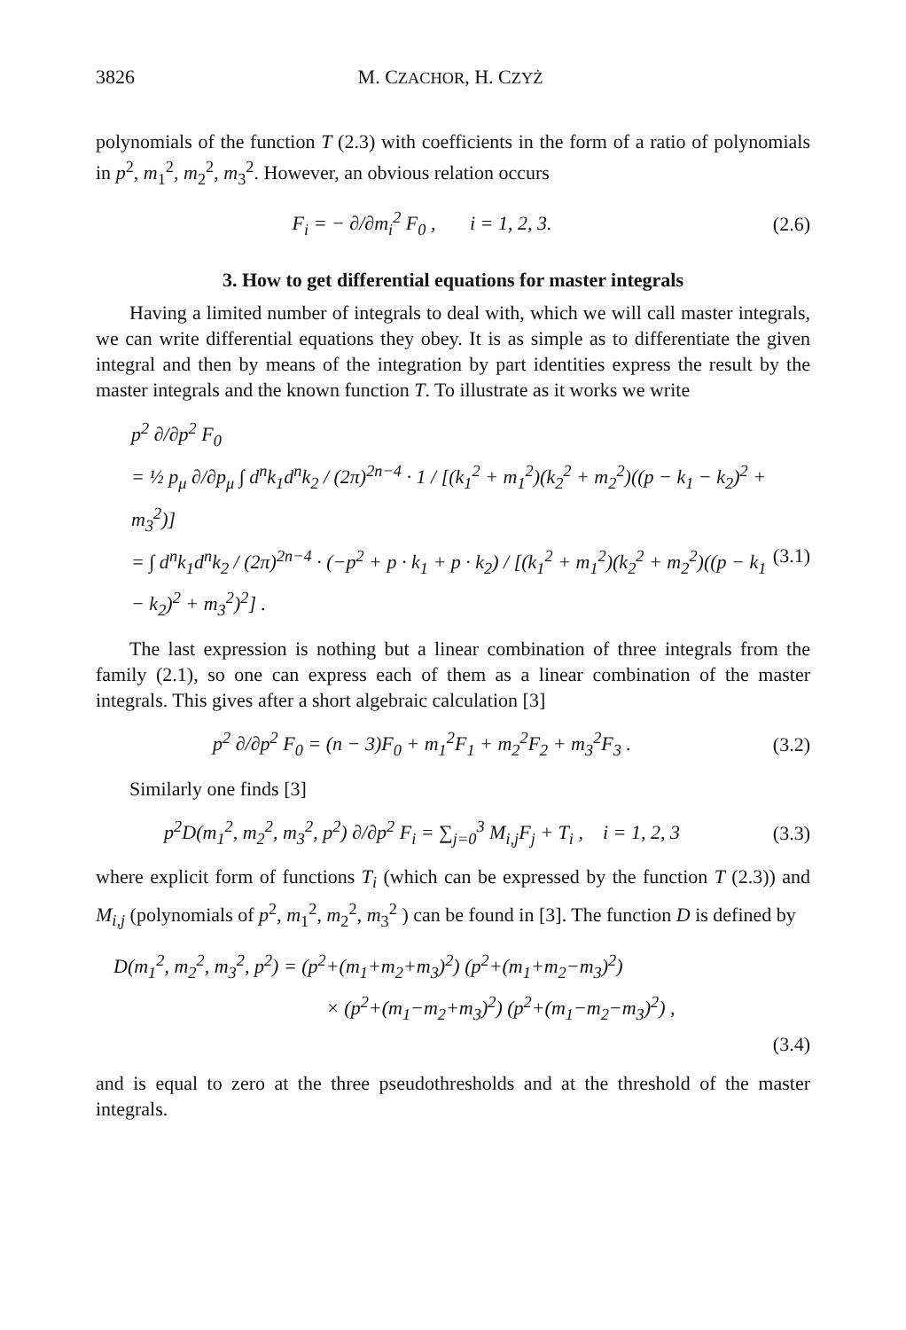3826 M. CZACHOR, H. CZYŻ
polynomials of the function T (2.3) with coefficients in the form of a ratio of polynomials in p<sup>2</sup>, m<sub>1</sub><sup>2</sup>, m<sub>2</sub><sup>2</sup>, m<sub>3</sub><sup>2</sup>. However, an obvious relation occurs
F<sub>i</sub> = − ∂/∂m<sub>i</sub><sup>2</sup> F<sub>0</sub> , i = 1, 2, 3. (2.6)
3. How to get differential equations for master integrals
Having a limited number of integrals to deal with, which we will call master integrals, we can write differential equations they obey. It is as simple as to differentiate the given integral and then by means of the integration by part identities express the result by the master integrals and the known function T. To illustrate as it works we write
p<sup>2</sup> ∂/∂p<sup>2</sup> F<sub>0</sub>
= ½ p<sub>μ</sub> ∂/∂p<sub>μ</sub> ∫ d<sup>n</sup>k<sub>1</sub>d<sup>n</sup>k<sub>2</sub> / (2π)<sup>2n−4</sup> · 1 / [(k<sub>1</sub><sup>2</sup> + m<sub>1</sub><sup>2</sup>)(k<sub>2</sub><sup>2</sup> + m<sub>2</sub><sup>2</sup>)((p − k<sub>1</sub> − k<sub>2</sub>)<sup>2</sup> + m<sub>3</sub><sup>2</sup>)]
= ∫ d<sup>n</sup>k<sub>1</sub>d<sup>n</sup>k<sub>2</sub> / (2π)<sup>2n−4</sup> · (−p<sup>2</sup> + p · k<sub>1</sub> + p · k<sub>2</sub>) / [(k<sub>1</sub><sup>2</sup> + m<sub>1</sub><sup>2</sup>)(k<sub>2</sub><sup>2</sup> + m<sub>2</sub><sup>2</sup>)((p − k<sub>1</sub> − k<sub>2</sub>)<sup>2</sup> + m<sub>3</sub><sup>2</sup>)<sup>2</sup>] . (3.1)
The last expression is nothing but a linear combination of three integrals from the family (2.1), so one can express each of them as a linear combination of the master integrals. This gives after a short algebraic calculation [3]
p<sup>2</sup> ∂/∂p<sup>2</sup> F<sub>0</sub> = (n − 3)F<sub>0</sub> + m<sub>1</sub><sup>2</sup>F<sub>1</sub> + m<sub>2</sub><sup>2</sup>F<sub>2</sub> + m<sub>3</sub><sup>2</sup>F<sub>3</sub> . (3.2)
Similarly one finds [3]
p<sup>2</sup>D(m<sub>1</sub><sup>2</sup>, m<sub>2</sub><sup>2</sup>, m<sub>3</sub><sup>2</sup>, p<sup>2</sup>) ∂/∂p<sup>2</sup> F<sub>i</sub> = ∑<sub>j=0</sub><sup>3</sup> M<sub>i,j</sub>F<sub>j</sub> + T<sub>i</sub> , i = 1, 2, 3 (3.3)
where explicit form of functions T<sub>i</sub> (which can be expressed by the function T (2.3)) and M<sub>i,j</sub> (polynomials of p<sup>2</sup>, m<sub>1</sub><sup>2</sup>, m<sub>2</sub><sup>2</sup>, m<sub>3</sub><sup>2</sup> ) can be found in [3]. The function D is defined by
D(m<sub>1</sub><sup>2</sup>, m<sub>2</sub><sup>2</sup>, m<sub>3</sub><sup>2</sup>, p<sup>2</sup>) = (p<sup>2</sup>+(m<sub>1</sub>+m<sub>2</sub>+m<sub>3</sub>)<sup>2</sup>) (p<sup>2</sup>+(m<sub>1</sub>+m<sub>2</sub>−m<sub>3</sub>)<sup>2</sup>)
× (p<sup>2</sup>+(m<sub>1</sub>−m<sub>2</sub>+m<sub>3</sub>)<sup>2</sup>) (p<sup>2</sup>+(m<sub>1</sub>−m<sub>2</sub>−m<sub>3</sub>)<sup>2</sup>) ,
(3.4)
and is equal to zero at the three pseudothresholds and at the threshold of the master integrals.